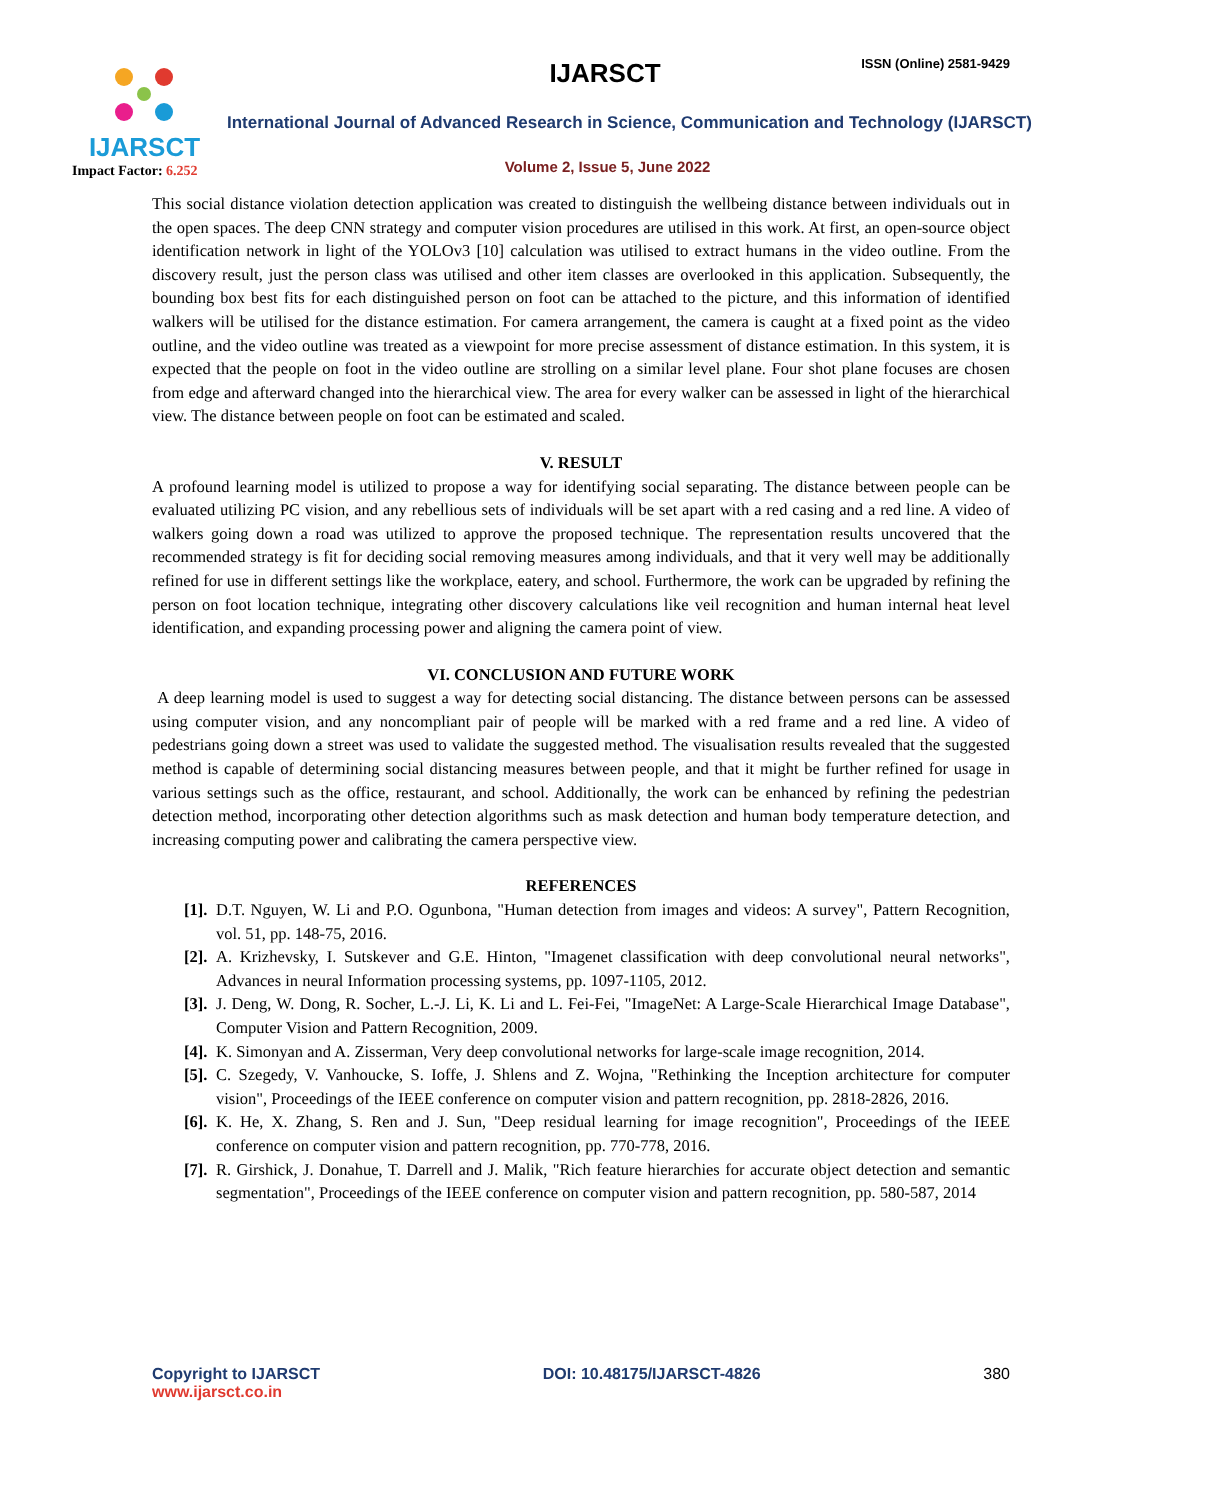IJARSCT
Impact Factor: 6.252
IJARSCT ISSN (Online) 2581-9429
International Journal of Advanced Research in Science, Communication and Technology (IJARSCT)
Volume 2, Issue 5, June 2022
This social distance violation detection application was created to distinguish the wellbeing distance between individuals out in the open spaces. The deep CNN strategy and computer vision procedures are utilised in this work. At first, an open-source object identification network in light of the YOLOv3 [10] calculation was utilised to extract humans in the video outline. From the discovery result, just the person class was utilised and other item classes are overlooked in this application. Subsequently, the bounding box best fits for each distinguished person on foot can be attached to the picture, and this information of identified walkers will be utilised for the distance estimation. For camera arrangement, the camera is caught at a fixed point as the video outline, and the video outline was treated as a viewpoint for more precise assessment of distance estimation. In this system, it is expected that the people on foot in the video outline are strolling on a similar level plane. Four shot plane focuses are chosen from edge and afterward changed into the hierarchical view. The area for every walker can be assessed in light of the hierarchical view. The distance between people on foot can be estimated and scaled.
V. RESULT
A profound learning model is utilized to propose a way for identifying social separating. The distance between people can be evaluated utilizing PC vision, and any rebellious sets of individuals will be set apart with a red casing and a red line. A video of walkers going down a road was utilized to approve the proposed technique. The representation results uncovered that the recommended strategy is fit for deciding social removing measures among individuals, and that it very well may be additionally refined for use in different settings like the workplace, eatery, and school. Furthermore, the work can be upgraded by refining the person on foot location technique, integrating other discovery calculations like veil recognition and human internal heat level identification, and expanding processing power and aligning the camera point of view.
VI. CONCLUSION AND FUTURE WORK
A deep learning model is used to suggest a way for detecting social distancing. The distance between persons can be assessed using computer vision, and any noncompliant pair of people will be marked with a red frame and a red line. A video of pedestrians going down a street was used to validate the suggested method. The visualisation results revealed that the suggested method is capable of determining social distancing measures between people, and that it might be further refined for usage in various settings such as the office, restaurant, and school. Additionally, the work can be enhanced by refining the pedestrian detection method, incorporating other detection algorithms such as mask detection and human body temperature detection, and increasing computing power and calibrating the camera perspective view.
REFERENCES
[1]. D.T. Nguyen, W. Li and P.O. Ogunbona, "Human detection from images and videos: A survey", Pattern Recognition, vol. 51, pp. 148-75, 2016.
[2]. A. Krizhevsky, I. Sutskever and G.E. Hinton, "Imagenet classification with deep convolutional neural networks", Advances in neural Information processing systems, pp. 1097-1105, 2012.
[3]. J. Deng, W. Dong, R. Socher, L.-J. Li, K. Li and L. Fei-Fei, "ImageNet: A Large-Scale Hierarchical Image Database", Computer Vision and Pattern Recognition, 2009.
[4]. K. Simonyan and A. Zisserman, Very deep convolutional networks for large-scale image recognition, 2014.
[5]. C. Szegedy, V. Vanhoucke, S. Ioffe, J. Shlens and Z. Wojna, "Rethinking the Inception architecture for computer vision", Proceedings of the IEEE conference on computer vision and pattern recognition, pp. 2818-2826, 2016.
[6]. K. He, X. Zhang, S. Ren and J. Sun, "Deep residual learning for image recognition", Proceedings of the IEEE conference on computer vision and pattern recognition, pp. 770-778, 2016.
[7]. R. Girshick, J. Donahue, T. Darrell and J. Malik, "Rich feature hierarchies for accurate object detection and semantic segmentation", Proceedings of the IEEE conference on computer vision and pattern recognition, pp. 580-587, 2014
Copyright to IJARSCT
www.ijarsct.co.in
DOI: 10.48175/IJARSCT-4826 380